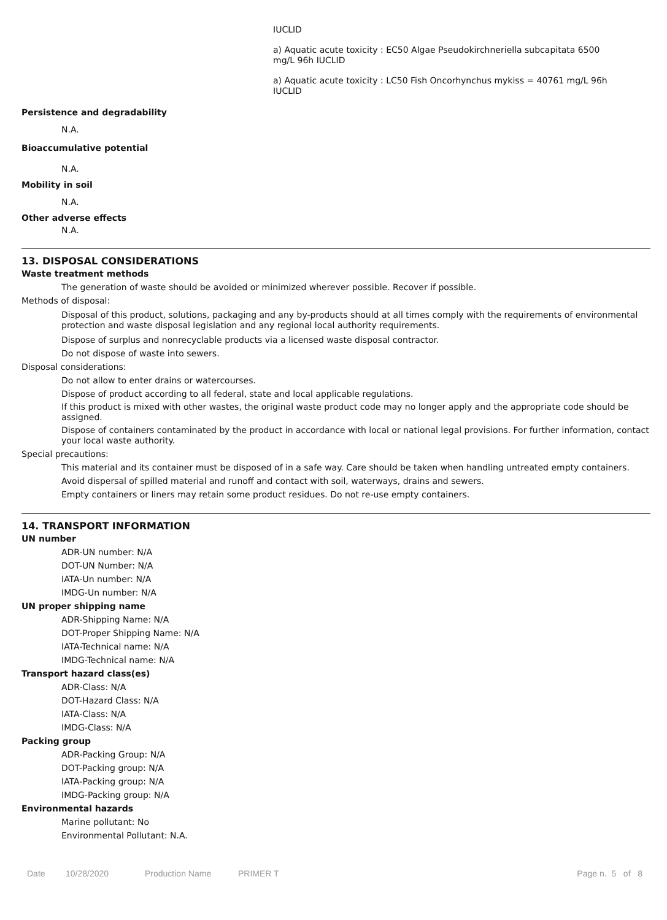IUCLID
a) Aquatic acute toxicity : EC50 Algae Pseudokirchneriella subcapitata 6500
mg/L 96h IUCLID
a) Aquatic acute toxicity : LC50 Fish Oncorhynchus mykiss = 40761 mg/L 96h
IUCLID
Persistence and degradability
N.A.
Bioaccumulative potential
N.A.
Mobility in soil
N.A.
Other adverse effects
N.A.
13. DISPOSAL CONSIDERATIONS
Waste treatment methods
The generation of waste should be avoided or minimized wherever possible. Recover if possible.
Methods of disposal:
Disposal of this product, solutions, packaging and any by-products should at all times comply with the requirements of environmental protection and waste disposal legislation and any regional local authority requirements.
Dispose of surplus and nonrecyclable products via a licensed waste disposal contractor.
Do not dispose of waste into sewers.
Disposal considerations:
Do not allow to enter drains or watercourses.
Dispose of product according to all federal, state and local applicable regulations.
If this product is mixed with other wastes, the original waste product code may no longer apply and the appropriate code should be assigned.
Dispose of containers contaminated by the product in accordance with local or national legal provisions. For further information, contact your local waste authority.
Special precautions:
This material and its container must be disposed of in a safe way. Care should be taken when handling untreated empty containers.
Avoid dispersal of spilled material and runoff and contact with soil, waterways, drains and sewers.
Empty containers or liners may retain some product residues. Do not re-use empty containers.
14. TRANSPORT INFORMATION
UN number
ADR-UN number: N/A
DOT-UN Number: N/A
IATA-Un number: N/A
IMDG-Un number: N/A
UN proper shipping name
ADR-Shipping Name: N/A
DOT-Proper Shipping Name: N/A
IATA-Technical name: N/A
IMDG-Technical name: N/A
Transport hazard class(es)
ADR-Class: N/A
DOT-Hazard Class: N/A
IATA-Class: N/A
IMDG-Class: N/A
Packing group
ADR-Packing Group: N/A
DOT-Packing group: N/A
IATA-Packing group: N/A
IMDG-Packing group: N/A
Environmental hazards
Marine pollutant: No
Environmental Pollutant: N.A.
Date 10/28/2020 Production Name PRIMER T Page n. 5 of 8